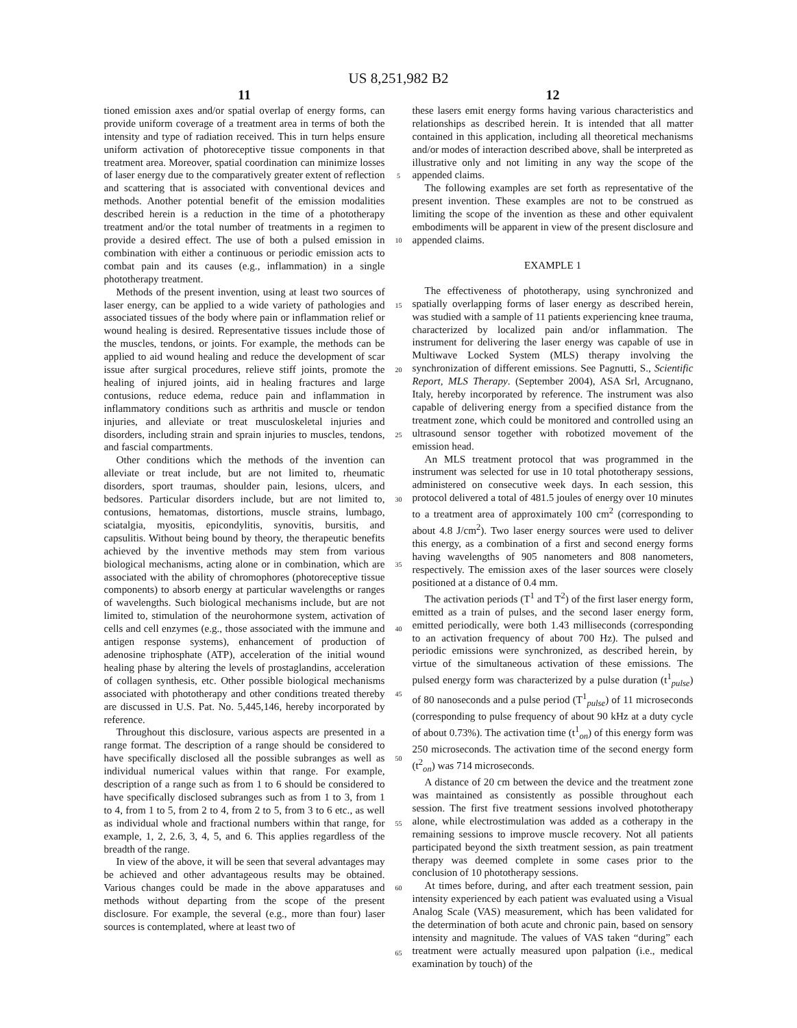US 8,251,982 B2
11
tioned emission axes and/or spatial overlap of energy forms, can provide uniform coverage of a treatment area in terms of both the intensity and type of radiation received. This in turn helps ensure uniform activation of photoreceptive tissue components in that treatment area. Moreover, spatial coordination can minimize losses of laser energy due to the comparatively greater extent of reflection and scattering that is associated with conventional devices and methods. Another potential benefit of the emission modalities described herein is a reduction in the time of a phototherapy treatment and/or the total number of treatments in a regimen to provide a desired effect. The use of both a pulsed emission in combination with either a continuous or periodic emission acts to combat pain and its causes (e.g., inflammation) in a single phototherapy treatment.
Methods of the present invention, using at least two sources of laser energy, can be applied to a wide variety of pathologies and associated tissues of the body where pain or inflammation relief or wound healing is desired. Representative tissues include those of the muscles, tendons, or joints. For example, the methods can be applied to aid wound healing and reduce the development of scar issue after surgical procedures, relieve stiff joints, promote the healing of injured joints, aid in healing fractures and large contusions, reduce edema, reduce pain and inflammation in inflammatory conditions such as arthritis and muscle or tendon injuries, and alleviate or treat musculoskeletal injuries and disorders, including strain and sprain injuries to muscles, tendons, and fascial compartments.
Other conditions which the methods of the invention can alleviate or treat include, but are not limited to, rheumatic disorders, sport traumas, shoulder pain, lesions, ulcers, and bedsores. Particular disorders include, but are not limited to, contusions, hematomas, distortions, muscle strains, lumbago, sciatalgia, myositis, epicondylitis, synovitis, bursitis, and capsulitis. Without being bound by theory, the therapeutic benefits achieved by the inventive methods may stem from various biological mechanisms, acting alone or in combination, which are associated with the ability of chromophores (photoreceptive tissue components) to absorb energy at particular wavelengths or ranges of wavelengths. Such biological mechanisms include, but are not limited to, stimulation of the neurohormone system, activation of cells and cell enzymes (e.g., those associated with the immune and antigen response systems), enhancement of production of adenosine triphosphate (ATP), acceleration of the initial wound healing phase by altering the levels of prostaglandins, acceleration of collagen synthesis, etc. Other possible biological mechanisms associated with phototherapy and other conditions treated thereby are discussed in U.S. Pat. No. 5,445,146, hereby incorporated by reference.
Throughout this disclosure, various aspects are presented in a range format. The description of a range should be considered to have specifically disclosed all the possible subranges as well as individual numerical values within that range. For example, description of a range such as from 1 to 6 should be considered to have specifically disclosed subranges such as from 1 to 3, from 1 to 4, from 1 to 5, from 2 to 4, from 2 to 5, from 3 to 6 etc., as well as individual whole and fractional numbers within that range, for example, 1, 2, 2.6, 3, 4, 5, and 6. This applies regardless of the breadth of the range.
In view of the above, it will be seen that several advantages may be achieved and other advantageous results may be obtained. Various changes could be made in the above apparatuses and methods without departing from the scope of the present disclosure. For example, the several (e.g., more than four) laser sources is contemplated, where at least two of
5
10
15
20
25
30
35
40
45
50
55
60
65
12
these lasers emit energy forms having various characteristics and relationships as described herein. It is intended that all matter contained in this application, including all theoretical mechanisms and/or modes of interaction described above, shall be interpreted as illustrative only and not limiting in any way the scope of the appended claims.
The following examples are set forth as representative of the present invention. These examples are not to be construed as limiting the scope of the invention as these and other equivalent embodiments will be apparent in view of the present disclosure and appended claims.
EXAMPLE 1
The effectiveness of phototherapy, using synchronized and spatially overlapping forms of laser energy as described herein, was studied with a sample of 11 patients experiencing knee trauma, characterized by localized pain and/or inflammation. The instrument for delivering the laser energy was capable of use in Multiwave Locked System (MLS) therapy involving the synchronization of different emissions. See Pagnutti, S., Scientific Report, MLS Therapy. (September 2004), ASA Srl, Arcugnano, Italy, hereby incorporated by reference. The instrument was also capable of delivering energy from a specified distance from the treatment zone, which could be monitored and controlled using an ultrasound sensor together with robotized movement of the emission head.
An MLS treatment protocol that was programmed in the instrument was selected for use in 10 total phototherapy sessions, administered on consecutive week days. In each session, this protocol delivered a total of 481.5 joules of energy over 10 minutes to a treatment area of approximately 100 cm<sup>2</sup> (corresponding to about 4.8 J/cm<sup>2</sup>). Two laser energy sources were used to deliver this energy, as a combination of a first and second energy forms having wavelengths of 905 nanometers and 808 nanometers, respectively. The emission axes of the laser sources were closely positioned at a distance of 0.4 mm.
The activation periods (T<sup>1</sup> and T<sup>2</sup>) of the first laser energy form, emitted as a train of pulses, and the second laser energy form, emitted periodically, were both 1.43 milliseconds (corresponding to an activation frequency of about 700 Hz). The pulsed and periodic emissions were synchronized, as described herein, by virtue of the simultaneous activation of these emissions. The pulsed energy form was characterized by a pulse duration (t<sup>1</sup><sub>pulse</sub>) of 80 nanoseconds and a pulse period (T<sup>1</sup><sub>pulse</sub>) of 11 microseconds (corresponding to pulse frequency of about 90 kHz at a duty cycle of about 0.73%). The activation time (t<sup>1</sup><sub>on</sub>) of this energy form was 250 microseconds. The activation time of the second energy form (t<sup>2</sup><sub>on</sub>) was 714 microseconds.
A distance of 20 cm between the device and the treatment zone was maintained as consistently as possible throughout each session. The first five treatment sessions involved phototherapy alone, while electrostimulation was added as a cotherapy in the remaining sessions to improve muscle recovery. Not all patients participated beyond the sixth treatment session, as pain treatment therapy was deemed complete in some cases prior to the conclusion of 10 phototherapy sessions.
At times before, during, and after each treatment session, pain intensity experienced by each patient was evaluated using a Visual Analog Scale (VAS) measurement, which has been validated for the determination of both acute and chronic pain, based on sensory intensity and magnitude. The values of VAS taken “during” each treatment were actually measured upon palpation (i.e., medical examination by touch) of the